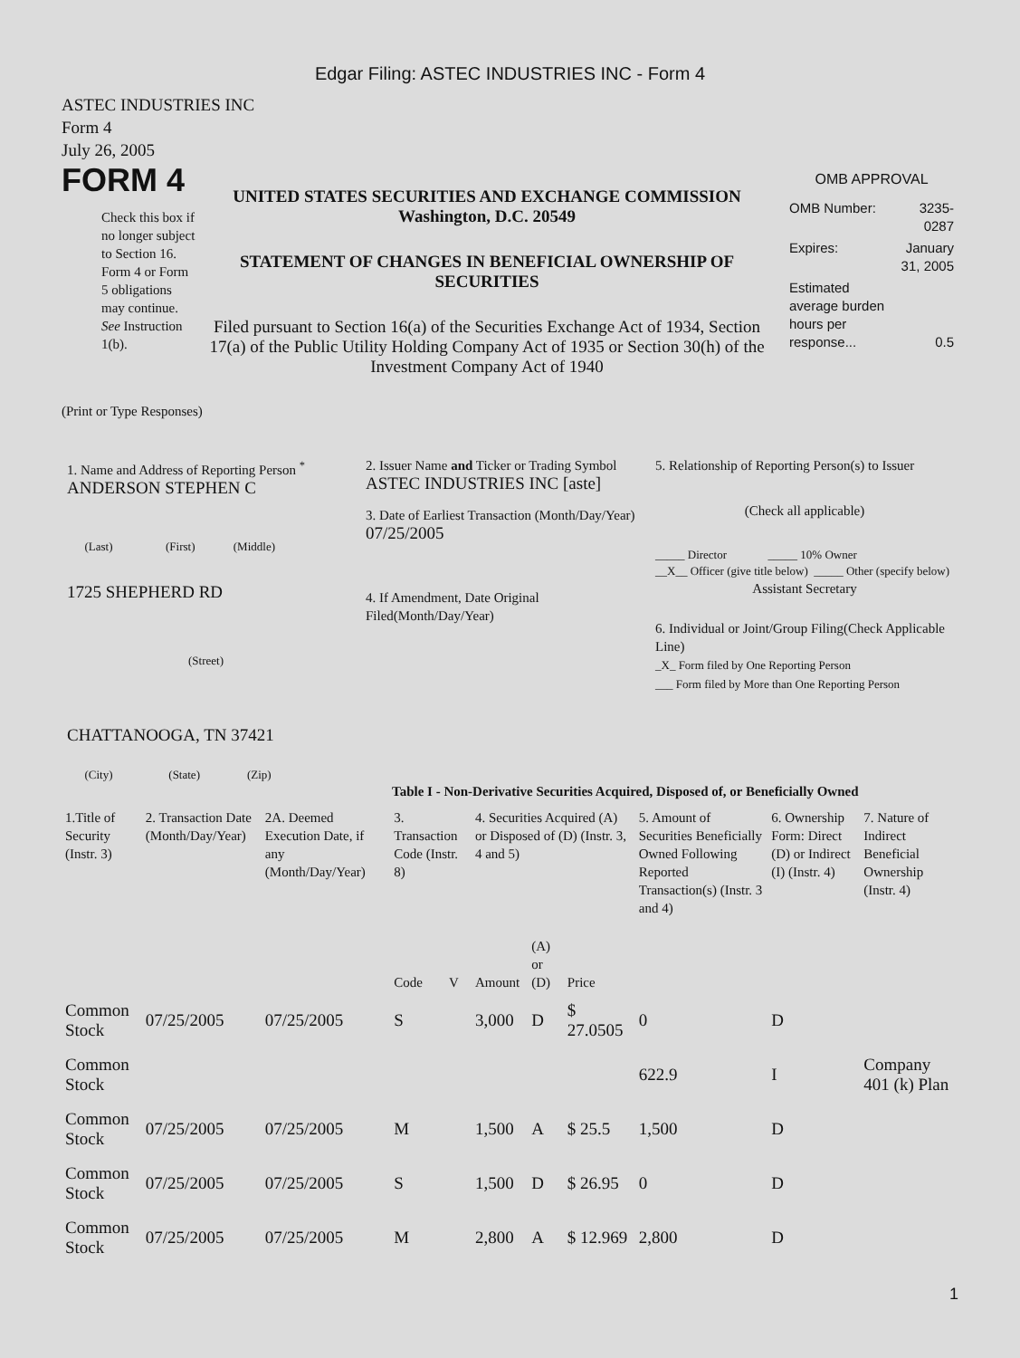Edgar Filing: ASTEC INDUSTRIES INC - Form 4
ASTEC INDUSTRIES INC
Form 4
July 26, 2005
FORM 4
Check this box if no longer subject to Section 16. Form 4 or Form 5 obligations may continue. See Instruction 1(b).
UNITED STATES SECURITIES AND EXCHANGE COMMISSION
Washington, D.C. 20549
STATEMENT OF CHANGES IN BENEFICIAL OWNERSHIP OF SECURITIES
Filed pursuant to Section 16(a) of the Securities Exchange Act of 1934, Section 17(a) of the Public Utility Holding Company Act of 1935 or Section 30(h) of the Investment Company Act of 1940
OMB APPROVAL
| OMB Number: | 3235-0287 |
| Expires: | January 31, 2005 |
| Estimated average burden hours per response... | 0.5 |
(Print or Type Responses)
1. Name and Address of Reporting Person <sup>*</sup>
ANDERSON STEPHEN C
(Last) (First) (Middle)
1725 SHEPHERD RD
(Street)
CHATTANOOGA, TN 37421
(City) (State) (Zip)
2. Issuer Name and Ticker or Trading Symbol
ASTEC INDUSTRIES INC [aste]
3. Date of Earliest Transaction (Month/Day/Year)
07/25/2005
4. If Amendment, Date Original Filed(Month/Day/Year)
5. Relationship of Reporting Person(s) to Issuer
(Check all applicable)
_____ Director _____ 10% Owner
__X__ Officer (give title below) _____ Other (specify below)
Assistant Secretary
6. Individual or Joint/Group Filing(Check Applicable Line)
_X_ Form filed by One Reporting Person
___ Form filed by More than One Reporting Person
Table I - Non-Derivative Securities Acquired, Disposed of, or Beneficially Owned
| 1.Title of Security (Instr. 3) | 2. Transaction Date (Month/Day/Year) | 2A. Deemed Execution Date, if any (Month/Day/Year) | 3. Transaction Code (Instr. 8) | | 4. Securities Acquired (A) or Disposed of (D) (Instr. 3, 4 and 5) | | | 5. Amount of Securities Beneficially Owned Following Reported Transaction(s) (Instr. 3 and 4) | 6. Ownership Form: Direct (D) or Indirect (I) (Instr. 4) | 7. Nature of Indirect Beneficial Ownership (Instr. 4) |
| --- | --- | --- | --- | --- | --- | --- | --- | --- | --- | --- |
| | | | Code | V | Amount | (A) or (D) | Price | | | |
| Common Stock | 07/25/2005 | 07/25/2005 | S | | 3,000 | D | $ 27.0505 | 0 | D | |
| Common Stock | | | | | | | | 622.9 | I | Company 401 (k) Plan |
| Common Stock | 07/25/2005 | 07/25/2005 | M | | 1,500 | A | $ 25.5 | 1,500 | D | |
| Common Stock | 07/25/2005 | 07/25/2005 | S | | 1,500 | D | $ 26.95 | 0 | D | |
| Common Stock | 07/25/2005 | 07/25/2005 | M | | 2,800 | A | $ 12.969 | 2,800 | D | |
1